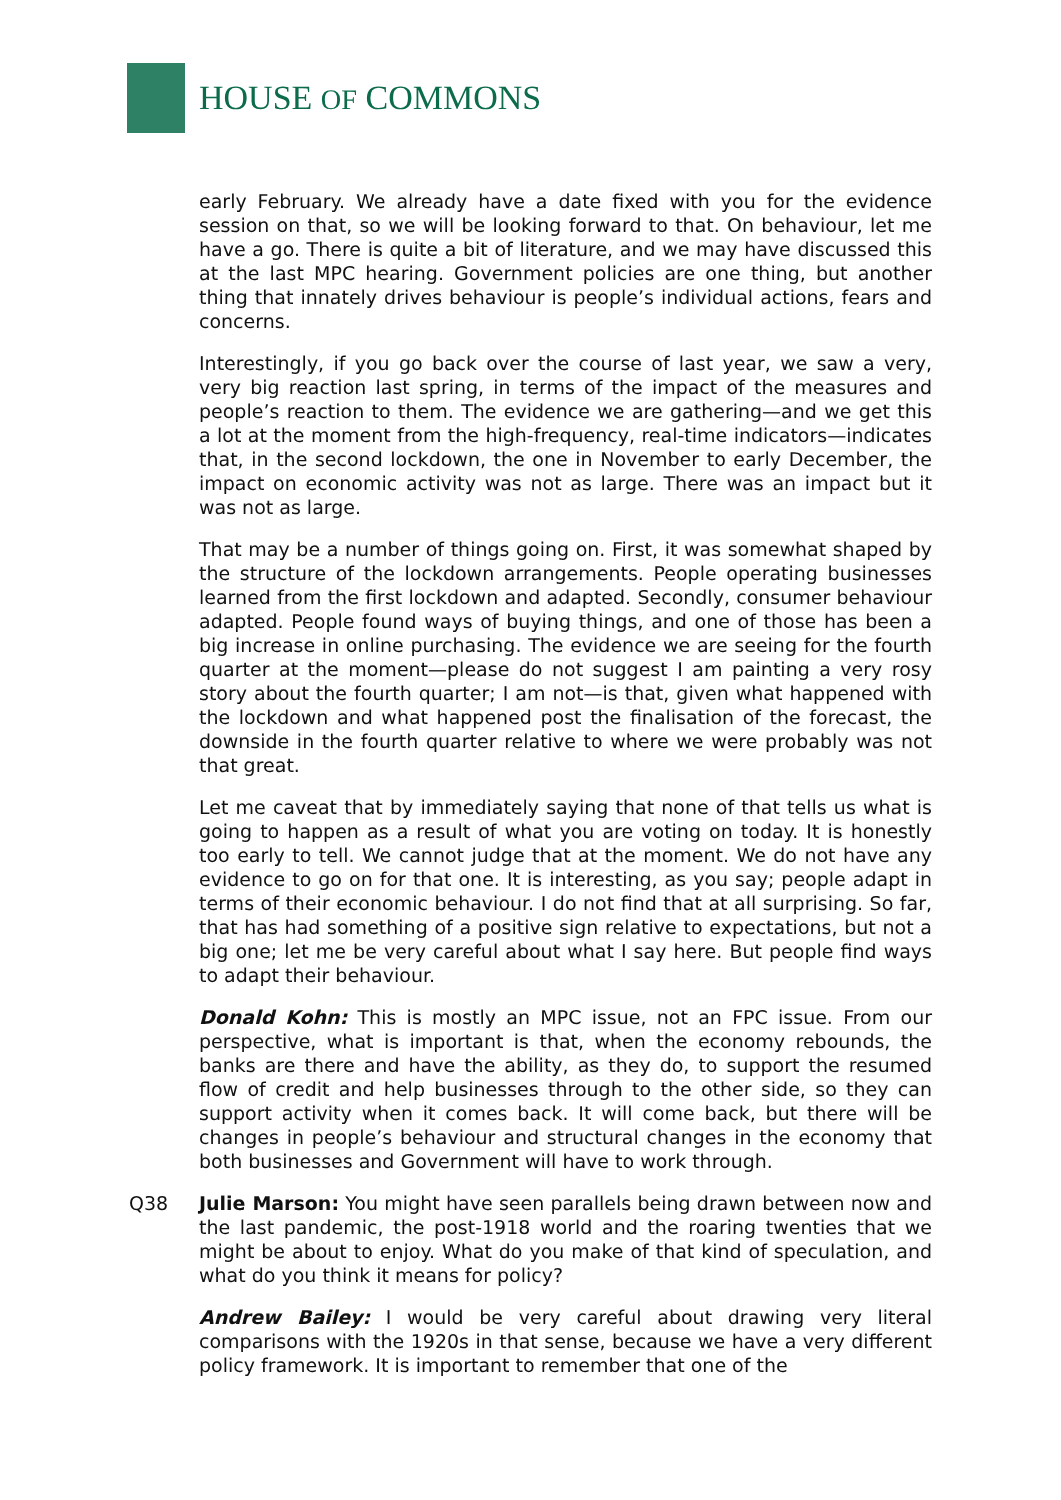HOUSE OF COMMONS
early February. We already have a date fixed with you for the evidence session on that, so we will be looking forward to that. On behaviour, let me have a go. There is quite a bit of literature, and we may have discussed this at the last MPC hearing. Government policies are one thing, but another thing that innately drives behaviour is people’s individual actions, fears and concerns.
Interestingly, if you go back over the course of last year, we saw a very, very big reaction last spring, in terms of the impact of the measures and people’s reaction to them. The evidence we are gathering—and we get this a lot at the moment from the high-frequency, real-time indicators—indicates that, in the second lockdown, the one in November to early December, the impact on economic activity was not as large. There was an impact but it was not as large.
That may be a number of things going on. First, it was somewhat shaped by the structure of the lockdown arrangements. People operating businesses learned from the first lockdown and adapted. Secondly, consumer behaviour adapted. People found ways of buying things, and one of those has been a big increase in online purchasing. The evidence we are seeing for the fourth quarter at the moment—please do not suggest I am painting a very rosy story about the fourth quarter; I am not—is that, given what happened with the lockdown and what happened post the finalisation of the forecast, the downside in the fourth quarter relative to where we were probably was not that great.
Let me caveat that by immediately saying that none of that tells us what is going to happen as a result of what you are voting on today. It is honestly too early to tell. We cannot judge that at the moment. We do not have any evidence to go on for that one. It is interesting, as you say; people adapt in terms of their economic behaviour. I do not find that at all surprising. So far, that has had something of a positive sign relative to expectations, but not a big one; let me be very careful about what I say here. But people find ways to adapt their behaviour.
Donald Kohn: This is mostly an MPC issue, not an FPC issue. From our perspective, what is important is that, when the economy rebounds, the banks are there and have the ability, as they do, to support the resumed flow of credit and help businesses through to the other side, so they can support activity when it comes back. It will come back, but there will be changes in people’s behaviour and structural changes in the economy that both businesses and Government will have to work through.
Q38 Julie Marson: You might have seen parallels being drawn between now and the last pandemic, the post-1918 world and the roaring twenties that we might be about to enjoy. What do you make of that kind of speculation, and what do you think it means for policy?
Andrew Bailey: I would be very careful about drawing very literal comparisons with the 1920s in that sense, because we have a very different policy framework. It is important to remember that one of the